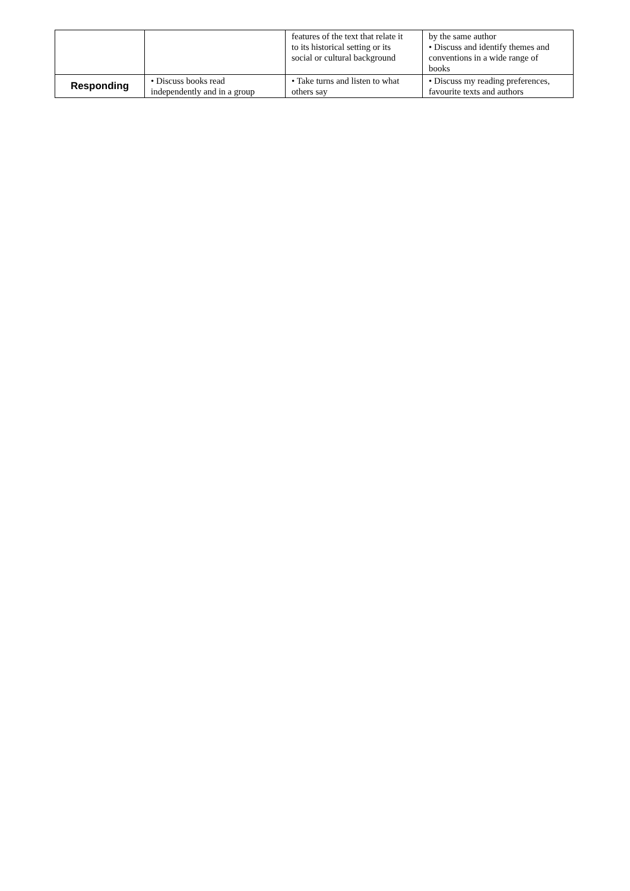| | | features of the text that relate it to its historical setting or its social or cultural background | by the same author • Discuss and identify themes and conventions in a wide range of books |
| Responding | • Discuss books read independently and in a group | • Take turns and listen to what others say | • Discuss my reading preferences, favourite texts and authors |